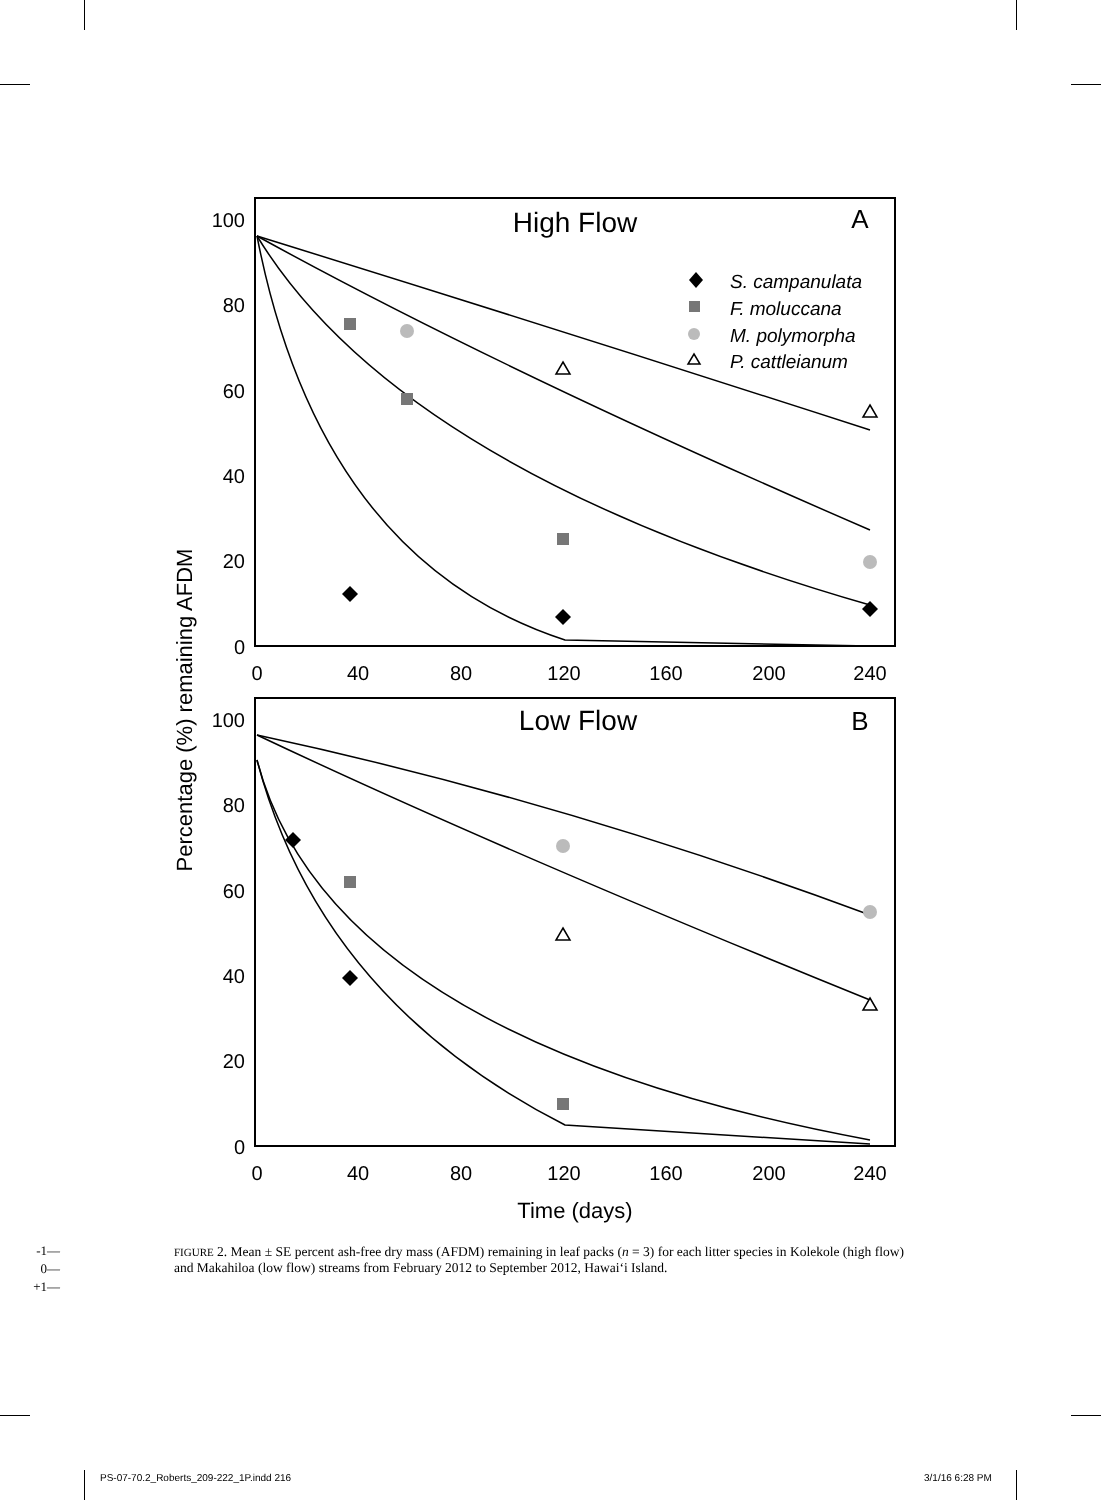100
80
60
40
20
0
100
80
60
40
20
0
0
40
80
120
160
200
240
0
40
80
120
160
200
240
High Flow
A
Low Flow
B
Time (days)
Percentage (%) remaining AFDM
S. campanulata
F. moluccana
M. polymorpha
P. cattleianum
-1—
0—
+1—
FIGURE 2. Mean ± SE percent ash-free dry mass (AFDM) remaining in leaf packs (n = 3) for each litter species in Kolekole (high flow) and Makahiloa (low flow) streams from February 2012 to September 2012, Hawai‘i Island.
PS-07-70.2_Roberts_209-222_1P.indd 216
3/1/16 6:28 PM